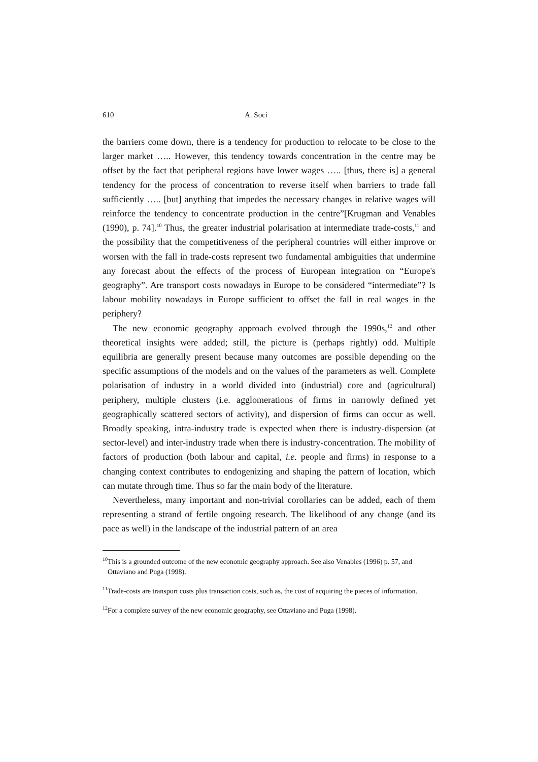610 A. Soci
the barriers come down, there is a tendency for production to relocate to be close to the larger market ….. However, this tendency towards concentration in the centre may be offset by the fact that peripheral regions have lower wages ….. [thus, there is] a general tendency for the process of concentration to reverse itself when barriers to trade fall sufficiently ….. [but] anything that impedes the necessary changes in relative wages will reinforce the tendency to concentrate production in the centre”[Krugman and Venables (1990), p. 74].<sup>10</sup> Thus, the greater industrial polarisation at intermediate trade-costs,<sup>11</sup> and the possibility that the competitiveness of the peripheral countries will either improve or worsen with the fall in trade-costs represent two fundamental ambiguities that undermine any forecast about the effects of the process of European integration on “Europe's geography”. Are transport costs nowadays in Europe to be considered “intermediate”? Is labour mobility nowadays in Europe sufficient to offset the fall in real wages in the periphery?
The new economic geography approach evolved through the 1990s,<sup>12</sup> and other theoretical insights were added; still, the picture is (perhaps rightly) odd. Multiple equilibria are generally present because many outcomes are possible depending on the specific assumptions of the models and on the values of the parameters as well. Complete polarisation of industry in a world divided into (industrial) core and (agricultural) periphery, multiple clusters (i.e. agglomerations of firms in narrowly defined yet geographically scattered sectors of activity), and dispersion of firms can occur as well. Broadly speaking, intra-industry trade is expected when there is industry-dispersion (at sector-level) and inter-industry trade when there is industry-concentration. The mobility of factors of production (both labour and capital, i.e. people and firms) in response to a changing context contributes to endogenizing and shaping the pattern of location, which can mutate through time. Thus so far the main body of the literature.
Nevertheless, many important and non-trivial corollaries can be added, each of them representing a strand of fertile ongoing research. The likelihood of any change (and its pace as well) in the landscape of the industrial pattern of an area
<sup>10</sup> This is a grounded outcome of the new economic geography approach. See also Venables (1996) p. 57, and Ottaviano and Puga (1998).
<sup>11</sup> Trade-costs are transport costs plus transaction costs, such as, the cost of acquiring the pieces of information.
<sup>12</sup> For a complete survey of the new economic geography, see Ottaviano and Puga (1998).